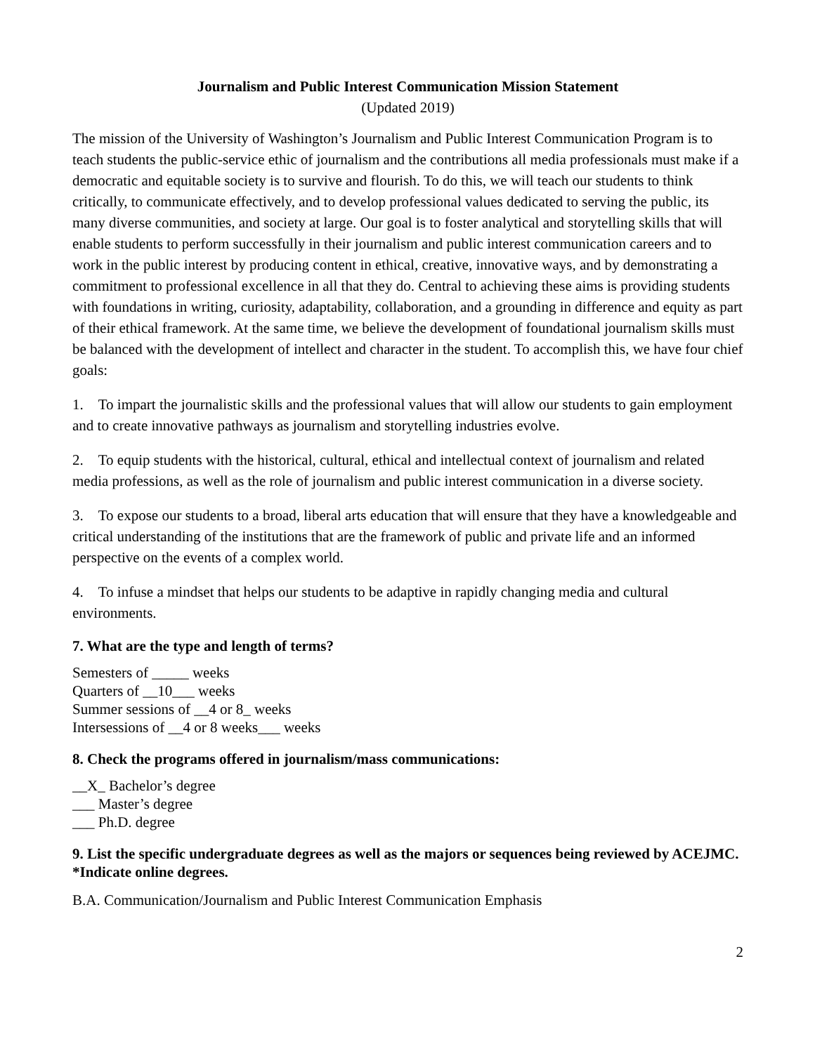Journalism and Public Interest Communication Mission Statement
(Updated 2019)
The mission of the University of Washington’s Journalism and Public Interest Communication Program is to teach students the public-service ethic of journalism and the contributions all media professionals must make if a democratic and equitable society is to survive and flourish. To do this, we will teach our students to think critically, to communicate effectively, and to develop professional values dedicated to serving the public, its many diverse communities, and society at large. Our goal is to foster analytical and storytelling skills that will enable students to perform successfully in their journalism and public interest communication careers and to work in the public interest by producing content in ethical, creative, innovative ways, and by demonstrating a commitment to professional excellence in all that they do. Central to achieving these aims is providing students with foundations in writing, curiosity, adaptability, collaboration, and a grounding in difference and equity as part of their ethical framework. At the same time, we believe the development of foundational journalism skills must be balanced with the development of intellect and character in the student. To accomplish this, we have four chief goals:
1. To impart the journalistic skills and the professional values that will allow our students to gain employment and to create innovative pathways as journalism and storytelling industries evolve.
2. To equip students with the historical, cultural, ethical and intellectual context of journalism and related media professions, as well as the role of journalism and public interest communication in a diverse society.
3. To expose our students to a broad, liberal arts education that will ensure that they have a knowledgeable and critical understanding of the institutions that are the framework of public and private life and an informed perspective on the events of a complex world.
4. To infuse a mindset that helps our students to be adaptive in rapidly changing media and cultural environments.
7. What are the type and length of terms?
Semesters of _____ weeks
Quarters of __10___ weeks
Summer sessions of __4 or 8_ weeks
Intersessions of __4 or 8 weeks___ weeks
8. Check the programs offered in journalism/mass communications:
__X_ Bachelor’s degree
___ Master’s degree
___ Ph.D. degree
9. List the specific undergraduate degrees as well as the majors or sequences being reviewed by ACEJMC. *Indicate online degrees.
B.A. Communication/Journalism and Public Interest Communication Emphasis
2